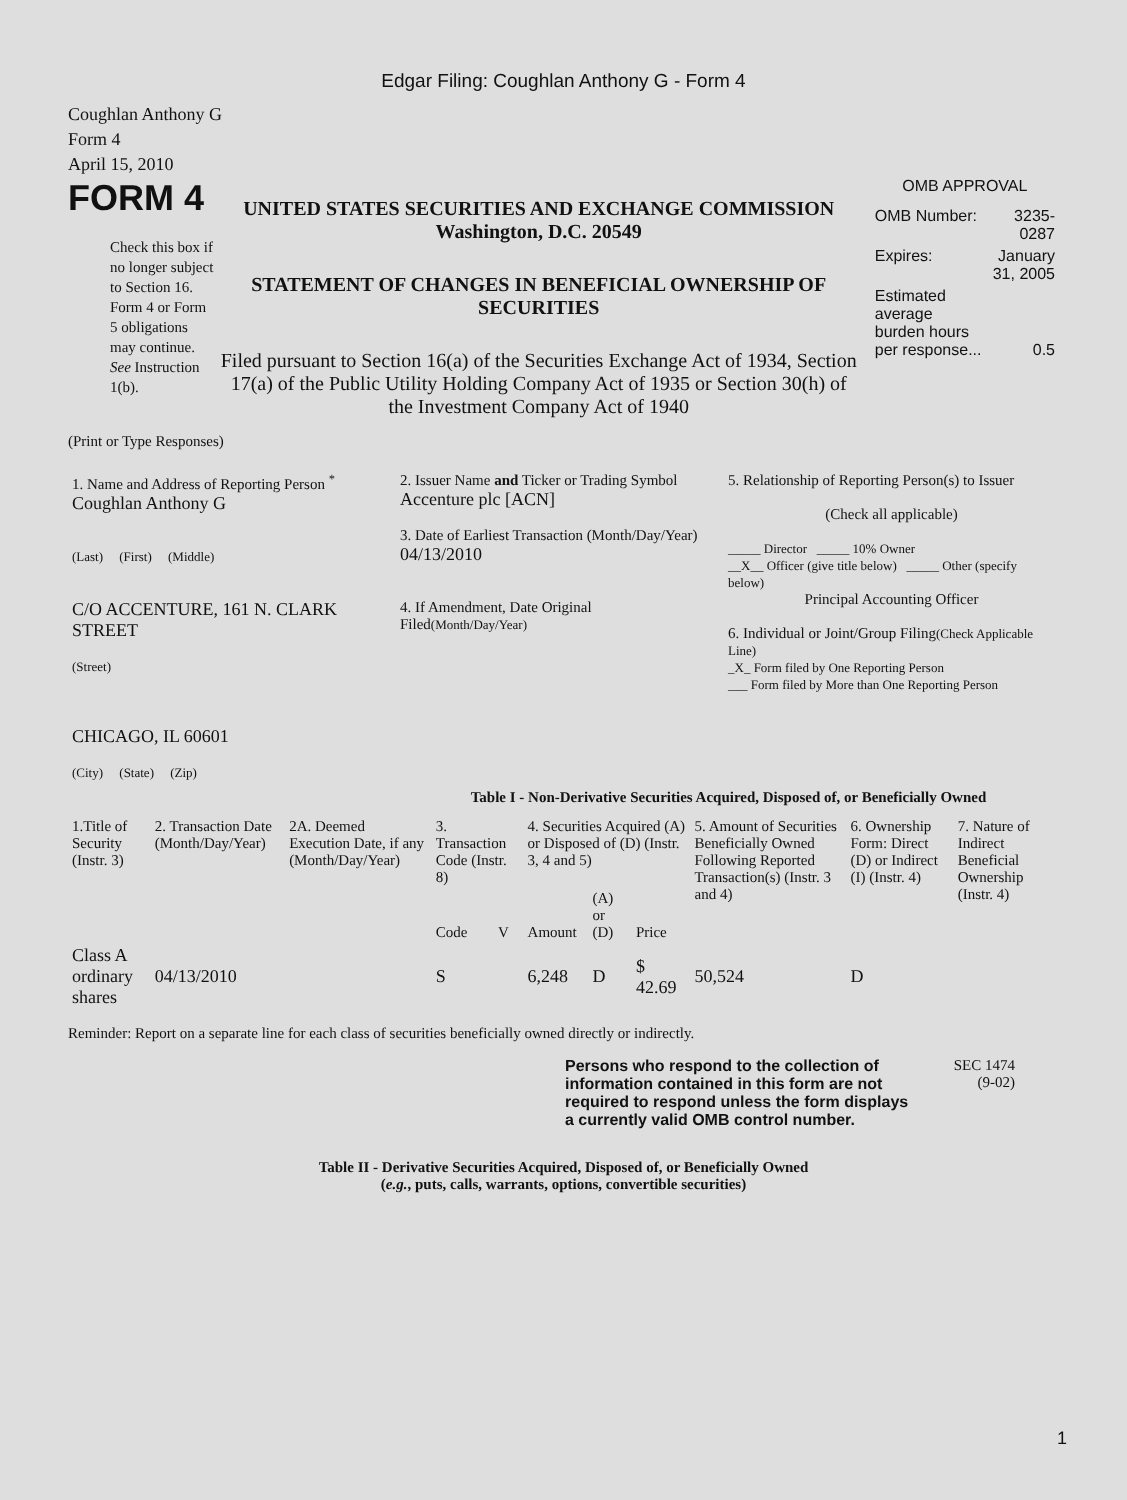Edgar Filing: Coughlan Anthony G - Form 4
Coughlan Anthony G
Form 4
April 15, 2010
FORM 4
Check this box if no longer subject to Section 16. Form 4 or Form 5 obligations may continue. See Instruction 1(b).
UNITED STATES SECURITIES AND EXCHANGE COMMISSION
Washington, D.C. 20549
STATEMENT OF CHANGES IN BENEFICIAL OWNERSHIP OF SECURITIES
Filed pursuant to Section 16(a) of the Securities Exchange Act of 1934, Section 17(a) of the Public Utility Holding Company Act of 1935 or Section 30(h) of the Investment Company Act of 1940
OMB APPROVAL
| OMB Number: | 3235-0287 |
| Expires: | January 31, 2005 |
| Estimated average burden hours per response... | 0.5 |
(Print or Type Responses)
| 1. Name and Address of Reporting Person <sup>*</sup> Coughlan Anthony G (Last) (First) (Middle) C/O ACCENTURE, 161 N. CLARK STREET (Street) CHICAGO, IL 60601 (City) (State) (Zip) | 2. Issuer Name and Ticker or Trading Symbol Accenture plc [ACN] 3. Date of Earliest Transaction (Month/Day/Year) 04/13/2010 4. If Amendment, Date Original Filed (Month/Day/Year) | 5. Relationship of Reporting Person(s) to Issuer (Check all applicable) _____ Director _____ 10% Owner __X__ Officer (give title below) _____ Other (specify below) Principal Accounting Officer 6. Individual or Joint/Group Filing (Check Applicable Line) _X_ Form filed by One Reporting Person ___ Form filed by More than One Reporting Person |
Table I - Non-Derivative Securities Acquired, Disposed of, or Beneficially Owned
| 1.Title of Security (Instr. 3) | 2. Transaction Date (Month/Day/Year) | 2A. Deemed Execution Date, if any (Month/Day/Year) | 3. Transaction Code (Instr. 8) | | 4. Securities Acquired (A) or Disposed of (D) (Instr. 3, 4 and 5) | | | 5. Amount of Securities Beneficially Owned Following Reported Transaction(s) (Instr. 3 and 4) | 6. Ownership Form: Direct (D) or Indirect (I) (Instr. 4) | 7. Nature of Indirect Beneficial Ownership (Instr. 4) |
| --- | --- | --- | --- | --- | --- | --- | --- | --- | --- | --- |
| | | | Code | V | Amount | (A) or (D) | Price | | | |
| Class A ordinary shares | 04/13/2010 | | S | | 6,248 | D | $ 42.69 | 50,524 | D | |
Reminder: Report on a separate line for each class of securities beneficially owned directly or indirectly.
Persons who respond to the collection of information contained in this form are not required to respond unless the form displays a currently valid OMB control number.
SEC 1474
(9-02)
Table II - Derivative Securities Acquired, Disposed of, or Beneficially Owned
(e.g., puts, calls, warrants, options, convertible securities)
1